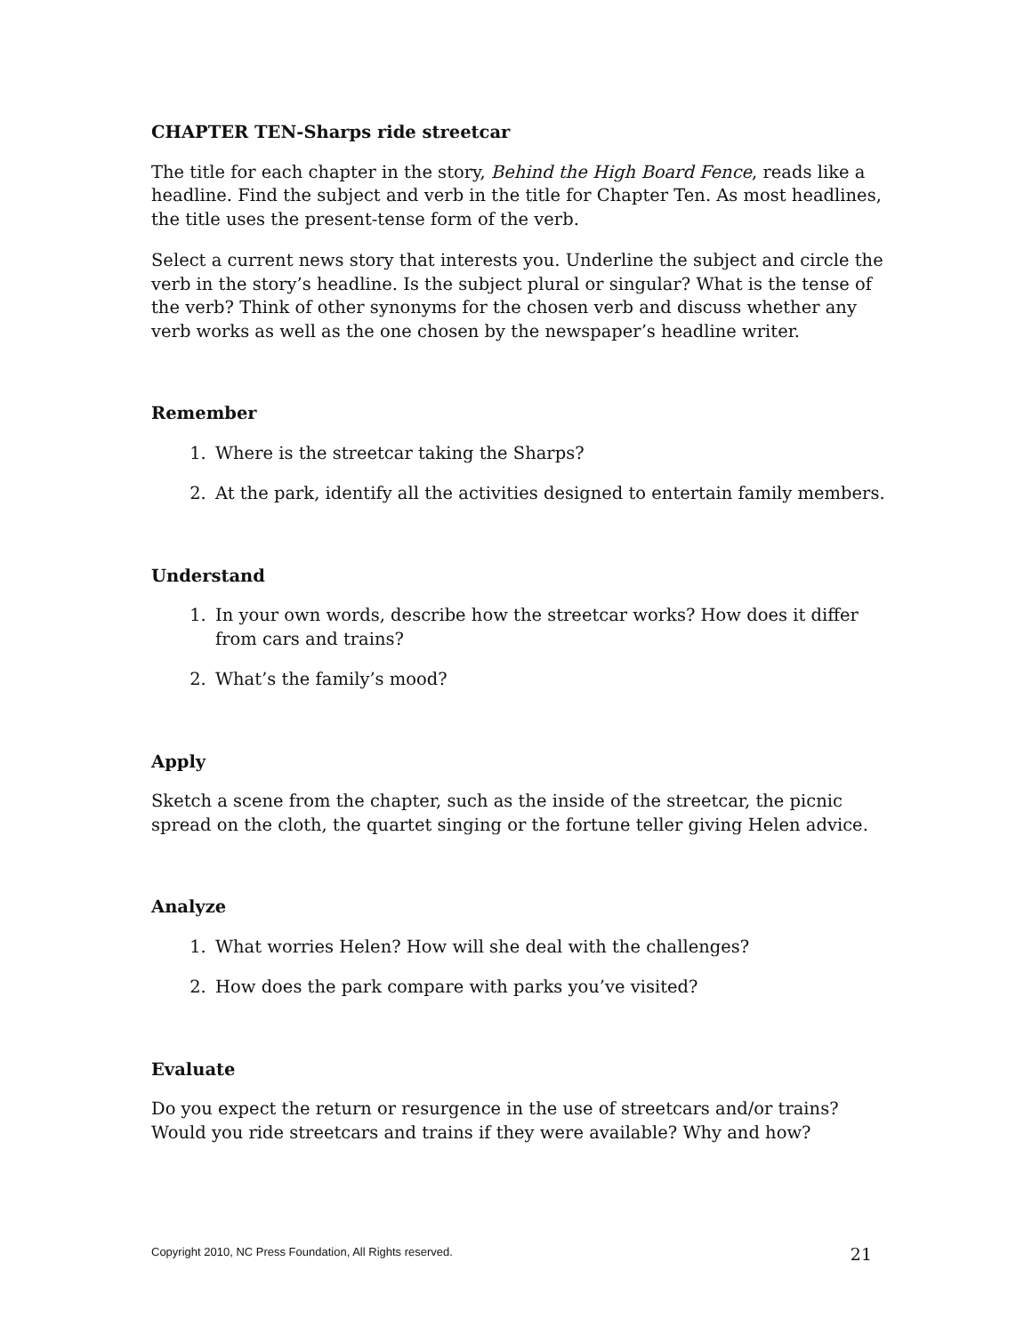CHAPTER TEN-Sharps ride streetcar
The title for each chapter in the story, Behind the High Board Fence, reads like a headline. Find the subject and verb in the title for Chapter Ten. As most headlines, the title uses the present-tense form of the verb.
Select a current news story that interests you. Underline the subject and circle the verb in the story’s headline. Is the subject plural or singular? What is the tense of the verb? Think of other synonyms for the chosen verb and discuss whether any verb works as well as the one chosen by the newspaper’s headline writer.
Remember
1. Where is the streetcar taking the Sharps?
2. At the park, identify all the activities designed to entertain family members.
Understand
1. In your own words, describe how the streetcar works? How does it differ from cars and trains?
2. What’s the family’s mood?
Apply
Sketch a scene from the chapter, such as the inside of the streetcar, the picnic spread on the cloth, the quartet singing or the fortune teller giving Helen advice.
Analyze
1. What worries Helen? How will she deal with the challenges?
2. How does the park compare with parks you’ve visited?
Evaluate
Do you expect the return or resurgence in the use of streetcars and/or trains? Would you ride streetcars and trains if they were available? Why and how?
Copyright 2010, NC Press Foundation, All Rights reserved. 21